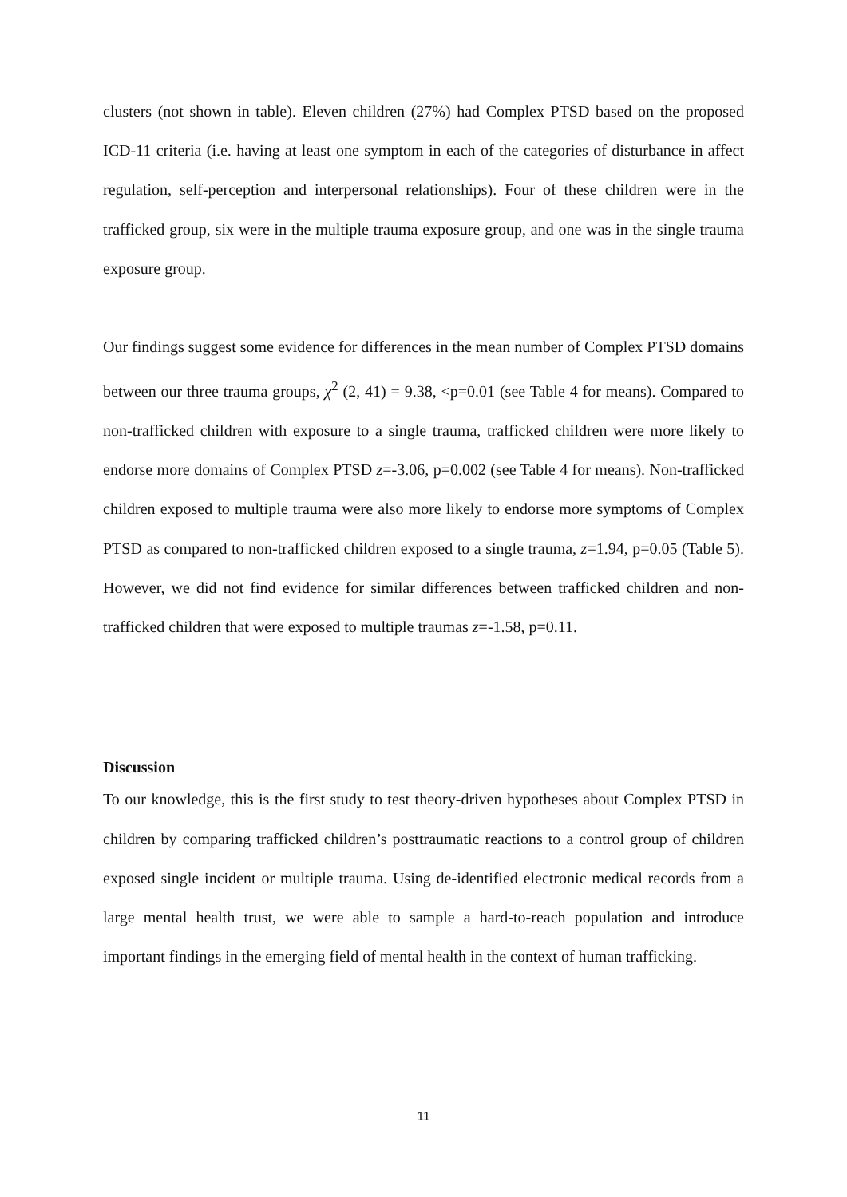clusters (not shown in table). Eleven children (27%) had Complex PTSD based on the proposed ICD-11 criteria (i.e. having at least one symptom in each of the categories of disturbance in affect regulation, self-perception and interpersonal relationships). Four of these children were in the trafficked group, six were in the multiple trauma exposure group, and one was in the single trauma exposure group.
Our findings suggest some evidence for differences in the mean number of Complex PTSD domains between our three trauma groups, χ<sup>2</sup> (2, 41) = 9.38, <p=0.01 (see Table 4 for means). Compared to non-trafficked children with exposure to a single trauma, trafficked children were more likely to endorse more domains of Complex PTSD z=-3.06, p=0.002 (see Table 4 for means). Non-trafficked children exposed to multiple trauma were also more likely to endorse more symptoms of Complex PTSD as compared to non-trafficked children exposed to a single trauma, z=1.94, p=0.05 (Table 5). However, we did not find evidence for similar differences between trafficked children and non-trafficked children that were exposed to multiple traumas z=-1.58, p=0.11.
Discussion
To our knowledge, this is the first study to test theory-driven hypotheses about Complex PTSD in children by comparing trafficked children’s posttraumatic reactions to a control group of children exposed single incident or multiple trauma. Using de-identified electronic medical records from a large mental health trust, we were able to sample a hard-to-reach population and introduce important findings in the emerging field of mental health in the context of human trafficking.
11